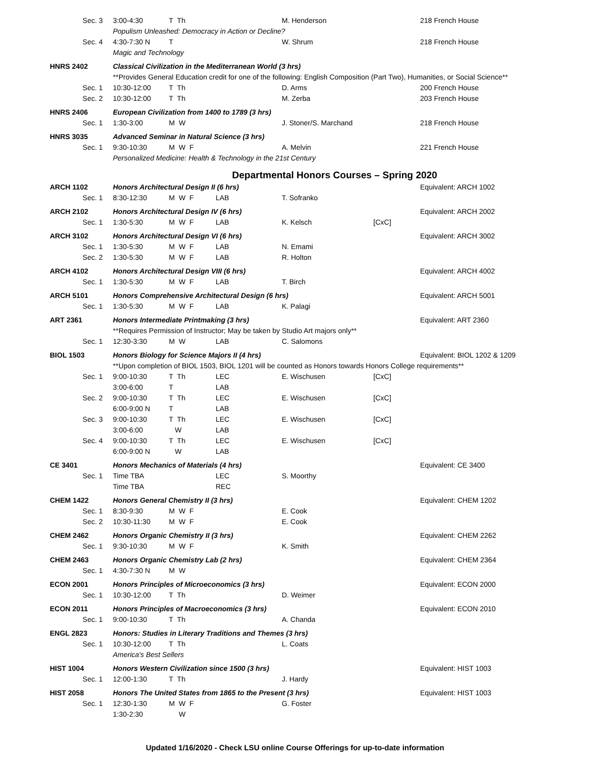| Sec. 3 | 3:00-4:30 | T Th | | M. Henderson | | 218 French House |
| | Populism Unleashed: Democracy in Action or Decline? | | | | | |
| Sec. 4 | 4:30-7:30 N | T | | W. Shrum | | 218 French House |
| | Magic and Technology | | | | | |
| HNRS 2402 | Classical Civilization in the Mediterranean World (3 hrs) | | | | | |
| | **Provides General Education credit for one of the following: English Composition (Part Two), Humanities, or Social Science** | | | | | |
| Sec. 1 | 10:30-12:00 | T Th | | D. Arms | | 200 French House |
| Sec. 2 | 10:30-12:00 | T Th | | M. Zerba | | 203 French House |
| HNRS 2406 | European Civilization from 1400 to 1789 (3 hrs) | | | | | |
| Sec. 1 | 1:30-3:00 | M W | | J. Stoner/S. Marchand | | 218 French House |
| HNRS 3035 | Advanced Seminar in Natural Science (3 hrs) | | | | | |
| Sec. 1 | 9:30-10:30 | M W F | | A. Melvin | | 221 French House |
| | Personalized Medicine: Health & Technology in the 21st Century | | | | | |
Departmental Honors Courses – Spring 2020
| ARCH 1102 | Honors Architectural Design II (6 hrs) | | | | | Equivalent: ARCH 1002 |
| Sec. 1 | 8:30-12:30 | M W F | LAB | T. Sofranko | | |
| ARCH 2102 | Honors Architectural Design IV (6 hrs) | | | | | Equivalent: ARCH 2002 |
| Sec. 1 | 1:30-5:30 | M W F | LAB | K. Kelsch | [CxC] | |
| ARCH 3102 | Honors Architectural Design VI (6 hrs) | | | | | Equivalent: ARCH 3002 |
| Sec. 1 | 1:30-5:30 | M W F | LAB | N. Emami | | |
| Sec. 2 | 1:30-5:30 | M W F | LAB | R. Holton | | |
| ARCH 4102 | Honors Architectural Design VIII (6 hrs) | | | | | Equivalent: ARCH 4002 |
| Sec. 1 | 1:30-5:30 | M W F | LAB | T. Birch | | |
| ARCH 5101 | Honors Comprehensive Architectural Design (6 hrs) | | | | | Equivalent: ARCH 5001 |
| Sec. 1 | 1:30-5:30 | M W F | LAB | K. Palagi | | |
| ART 2361 | Honors Intermediate Printmaking (3 hrs) | | | | | Equivalent: ART 2360 |
| | **Requires Permission of Instructor; May be taken by Studio Art majors only** | | | | | |
| Sec. 1 | 12:30-3:30 | M W | LAB | C. Salomons | | |
| BIOL 1503 | Honors Biology for Science Majors II (4 hrs) | | | | | Equivalent: BIOL 1202 & 1209 |
| | **Upon completion of BIOL 1503, BIOL 1201 will be counted as Honors towards Honors College requirements** | | | | | |
| Sec. 1 | 9:00-10:30 | T Th | LEC | E. Wischusen | [CxC] | |
| | 3:00-6:00 | T | LAB | | | |
| Sec. 2 | 9:00-10:30 | T Th | LEC | E. Wischusen | [CxC] | |
| | 6:00-9:00 N | T | LAB | | | |
| Sec. 3 | 9:00-10:30 | T Th | LEC | E. Wischusen | [CxC] | |
| | 3:00-6:00 | W | LAB | | | |
| Sec. 4 | 9:00-10:30 | T Th | LEC | E. Wischusen | [CxC] | |
| | 6:00-9:00 N | W | LAB | | | |
| CE 3401 | Honors Mechanics of Materials (4 hrs) | | | | | Equivalent: CE 3400 |
| Sec. 1 | Time TBA | | LEC | S. Moorthy | | |
| | Time TBA | | REC | | | |
| CHEM 1422 | Honors General Chemistry II (3 hrs) | | | | | Equivalent: CHEM 1202 |
| Sec. 1 | 8:30-9:30 | M W F | | E. Cook | | |
| Sec. 2 | 10:30-11:30 | M W F | | E. Cook | | |
| CHEM 2462 | Honors Organic Chemistry II (3 hrs) | | | | | Equivalent: CHEM 2262 |
| Sec. 1 | 9:30-10:30 | M W F | | K. Smith | | |
| CHEM 2463 | Honors Organic Chemistry Lab (2 hrs) | | | | | Equivalent: CHEM 2364 |
| Sec. 1 | 4:30-7:30 N | M W | | | | |
| ECON 2001 | Honors Principles of Microeconomics (3 hrs) | | | | | Equivalent: ECON 2000 |
| Sec. 1 | 10:30-12:00 | T Th | | D. Weimer | | |
| ECON 2011 | Honors Principles of Macroeconomics (3 hrs) | | | | | Equivalent: ECON 2010 |
| Sec. 1 | 9:00-10:30 | T Th | | A. Chanda | | |
| ENGL 2823 | Honors: Studies in Literary Traditions and Themes (3 hrs) | | | | | |
| Sec. 1 | 10:30-12:00 | T Th | | L. Coats | | |
| | America's Best Sellers | | | | | |
| HIST 1004 | Honors Western Civilization since 1500 (3 hrs) | | | | | Equivalent: HIST 1003 |
| Sec. 1 | 12:00-1:30 | T Th | | J. Hardy | | |
| HIST 2058 | Honors The United States from 1865 to the Present (3 hrs) | | | | | Equivalent: HIST 1003 |
| Sec. 1 | 12:30-1:30 | M W F | | G. Foster | | |
| | 1:30-2:30 | W | | | | |
Updated 1/16/2020 - Check LSU online Course Offerings for up-to-date information